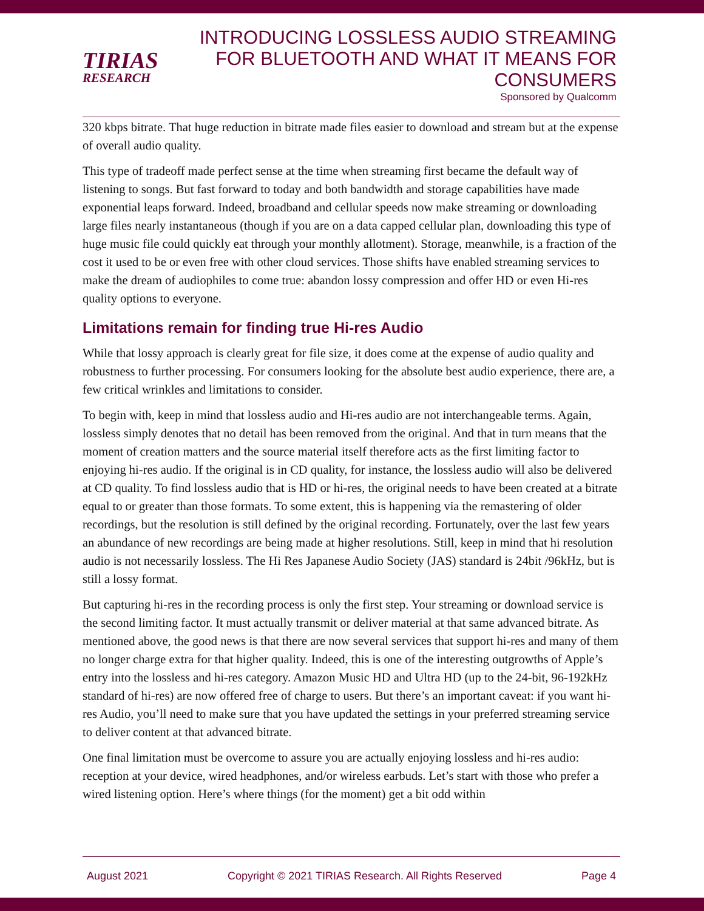TIRIAS
RESEARCH
INTRODUCING LOSSLESS AUDIO STREAMING
FOR BLUETOOTH AND WHAT IT MEANS FOR
CONSUMERS
Sponsored by Qualcomm
320 kbps bitrate. That huge reduction in bitrate made files easier to download and stream but at the expense of overall audio quality.
This type of tradeoff made perfect sense at the time when streaming first became the default way of listening to songs. But fast forward to today and both bandwidth and storage capabilities have made exponential leaps forward. Indeed, broadband and cellular speeds now make streaming or downloading large files nearly instantaneous (though if you are on a data capped cellular plan, downloading this type of huge music file could quickly eat through your monthly allotment). Storage, meanwhile, is a fraction of the cost it used to be or even free with other cloud services. Those shifts have enabled streaming services to make the dream of audiophiles to come true: abandon lossy compression and offer HD or even Hi-res quality options to everyone.
Limitations remain for finding true Hi-res Audio
While that lossy approach is clearly great for file size, it does come at the expense of audio quality and robustness to further processing. For consumers looking for the absolute best audio experience, there are, a few critical wrinkles and limitations to consider.
To begin with, keep in mind that lossless audio and Hi-res audio are not interchangeable terms. Again, lossless simply denotes that no detail has been removed from the original. And that in turn means that the moment of creation matters and the source material itself therefore acts as the first limiting factor to enjoying hi-res audio. If the original is in CD quality, for instance, the lossless audio will also be delivered at CD quality. To find lossless audio that is HD or hi-res, the original needs to have been created at a bitrate equal to or greater than those formats. To some extent, this is happening via the remastering of older recordings, but the resolution is still defined by the original recording. Fortunately, over the last few years an abundance of new recordings are being made at higher resolutions. Still, keep in mind that hi resolution audio is not necessarily lossless. The Hi Res Japanese Audio Society (JAS) standard is 24bit /96kHz, but is still a lossy format.
But capturing hi-res in the recording process is only the first step. Your streaming or download service is the second limiting factor. It must actually transmit or deliver material at that same advanced bitrate. As mentioned above, the good news is that there are now several services that support hi-res and many of them no longer charge extra for that higher quality. Indeed, this is one of the interesting outgrowths of Apple’s entry into the lossless and hi-res category. Amazon Music HD and Ultra HD (up to the 24-bit, 96-192kHz standard of hi-res) are now offered free of charge to users. But there’s an important caveat: if you want hi-res Audio, you’ll need to make sure that you have updated the settings in your preferred streaming service to deliver content at that advanced bitrate.
One final limitation must be overcome to assure you are actually enjoying lossless and hi-res audio: reception at your device, wired headphones, and/or wireless earbuds. Let’s start with those who prefer a wired listening option. Here’s where things (for the moment) get a bit odd within
August 2021 Copyright © 2021 TIRIAS Research. All Rights Reserved Page 4